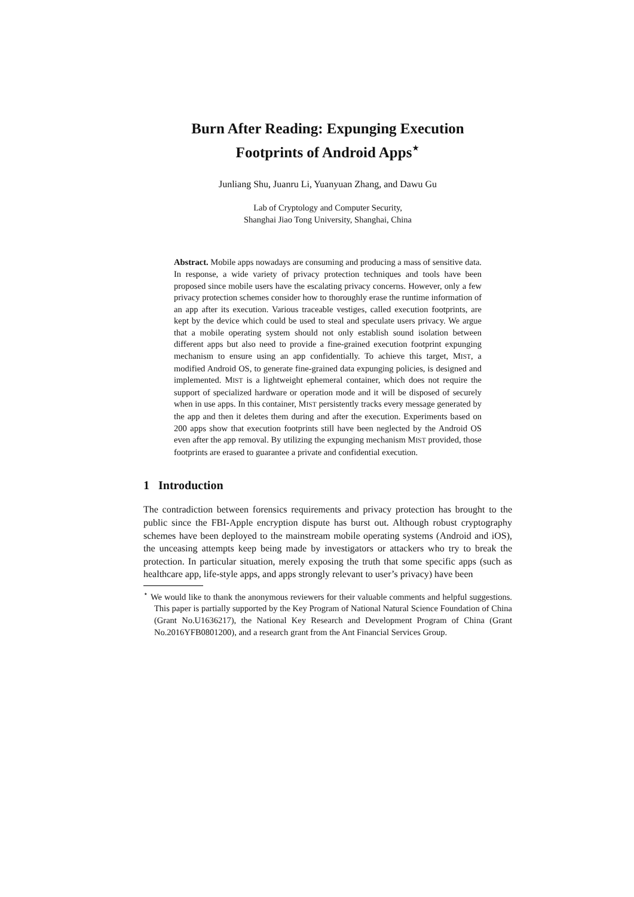Burn After Reading: Expunging Execution
Footprints of Android Apps<sup>⋆</sup>
Junliang Shu, Juanru Li, Yuanyuan Zhang, and Dawu Gu
Lab of Cryptology and Computer Security,
Shanghai Jiao Tong University, Shanghai, China
Abstract. Mobile apps nowadays are consuming and producing a mass of sensitive data. In response, a wide variety of privacy protection techniques and tools have been proposed since mobile users have the escalating privacy concerns. However, only a few privacy protection schemes consider how to thoroughly erase the runtime information of an app after its execution. Various traceable vestiges, called execution footprints, are kept by the device which could be used to steal and speculate users privacy. We argue that a mobile operating system should not only establish sound isolation between different apps but also need to provide a fine-grained execution footprint expunging mechanism to ensure using an app confidentially. To achieve this target, MIST, a modified Android OS, to generate fine-grained data expunging policies, is designed and implemented. MIST is a lightweight ephemeral container, which does not require the support of specialized hardware or operation mode and it will be disposed of securely when in use apps. In this container, MIST persistently tracks every message generated by the app and then it deletes them during and after the execution. Experiments based on 200 apps show that execution footprints still have been neglected by the Android OS even after the app removal. By utilizing the expunging mechanism MIST provided, those footprints are erased to guarantee a private and confidential execution.
1 Introduction
The contradiction between forensics requirements and privacy protection has brought to the public since the FBI-Apple encryption dispute has burst out. Although robust cryptography schemes have been deployed to the mainstream mobile operating systems (Android and iOS), the unceasing attempts keep being made by investigators or attackers who try to break the protection. In particular situation, merely exposing the truth that some specific apps (such as healthcare app, life-style apps, and apps strongly relevant to user’s privacy) have been
<sup>⋆</sup> We would like to thank the anonymous reviewers for their valuable comments and helpful suggestions. This paper is partially supported by the Key Program of National Natural Science Foundation of China (Grant No.U1636217), the National Key Research and Development Program of China (Grant No.2016YFB0801200), and a research grant from the Ant Financial Services Group.